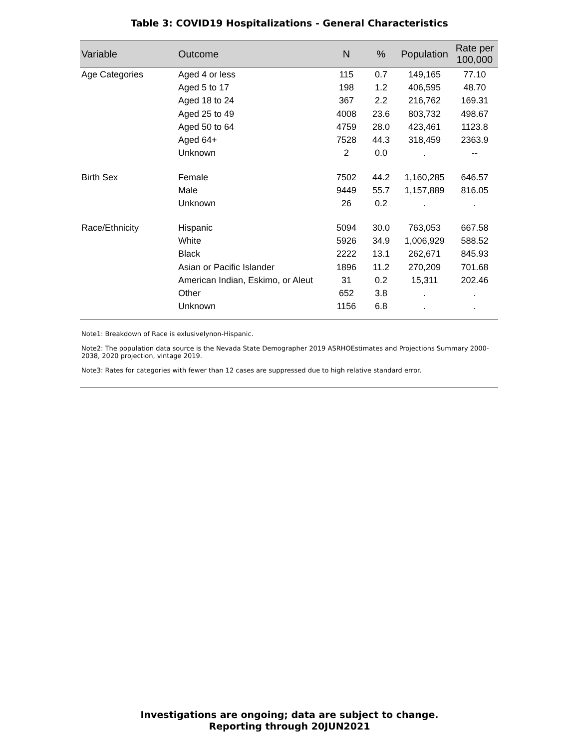Table 3: COVID19 Hospitalizations - General Characteristics
| Variable | Outcome | N | % | Population | Rate per 100,000 |
| --- | --- | --- | --- | --- | --- |
| Age Categories | Aged 4 or less | 115 | 0.7 | 149,165 | 77.10 |
| | Aged 5 to 17 | 198 | 1.2 | 406,595 | 48.70 |
| | Aged 18 to 24 | 367 | 2.2 | 216,762 | 169.31 |
| | Aged 25 to 49 | 4008 | 23.6 | 803,732 | 498.67 |
| | Aged 50 to 64 | 4759 | 28.0 | 423,461 | 1123.8 |
| | Aged 64+ | 7528 | 44.3 | 318,459 | 2363.9 |
| | Unknown | 2 | 0.0 | . | -- |
| Birth Sex | Female | 7502 | 44.2 | 1,160,285 | 646.57 |
| | Male | 9449 | 55.7 | 1,157,889 | 816.05 |
| | Unknown | 26 | 0.2 | . | . |
| Race/Ethnicity | Hispanic | 5094 | 30.0 | 763,053 | 667.58 |
| | White | 5926 | 34.9 | 1,006,929 | 588.52 |
| | Black | 2222 | 13.1 | 262,671 | 845.93 |
| | Asian or Pacific Islander | 1896 | 11.2 | 270,209 | 701.68 |
| | American Indian, Eskimo, or Aleut | 31 | 0.2 | 15,311 | 202.46 |
| | Other | 652 | 3.8 | . | . |
| | Unknown | 1156 | 6.8 | . | . |
Note1: Breakdown of Race is exlusivelynon-Hispanic.
Note2: The population data source is the Nevada State Demographer 2019 ASRHOEstimates and Projections Summary 2000-2038, 2020 projection, vintage 2019.
Note3: Rates for categories with fewer than 12 cases are suppressed due to high relative standard error.
Investigations are ongoing; data are subject to change.
Reporting through 20JUN2021